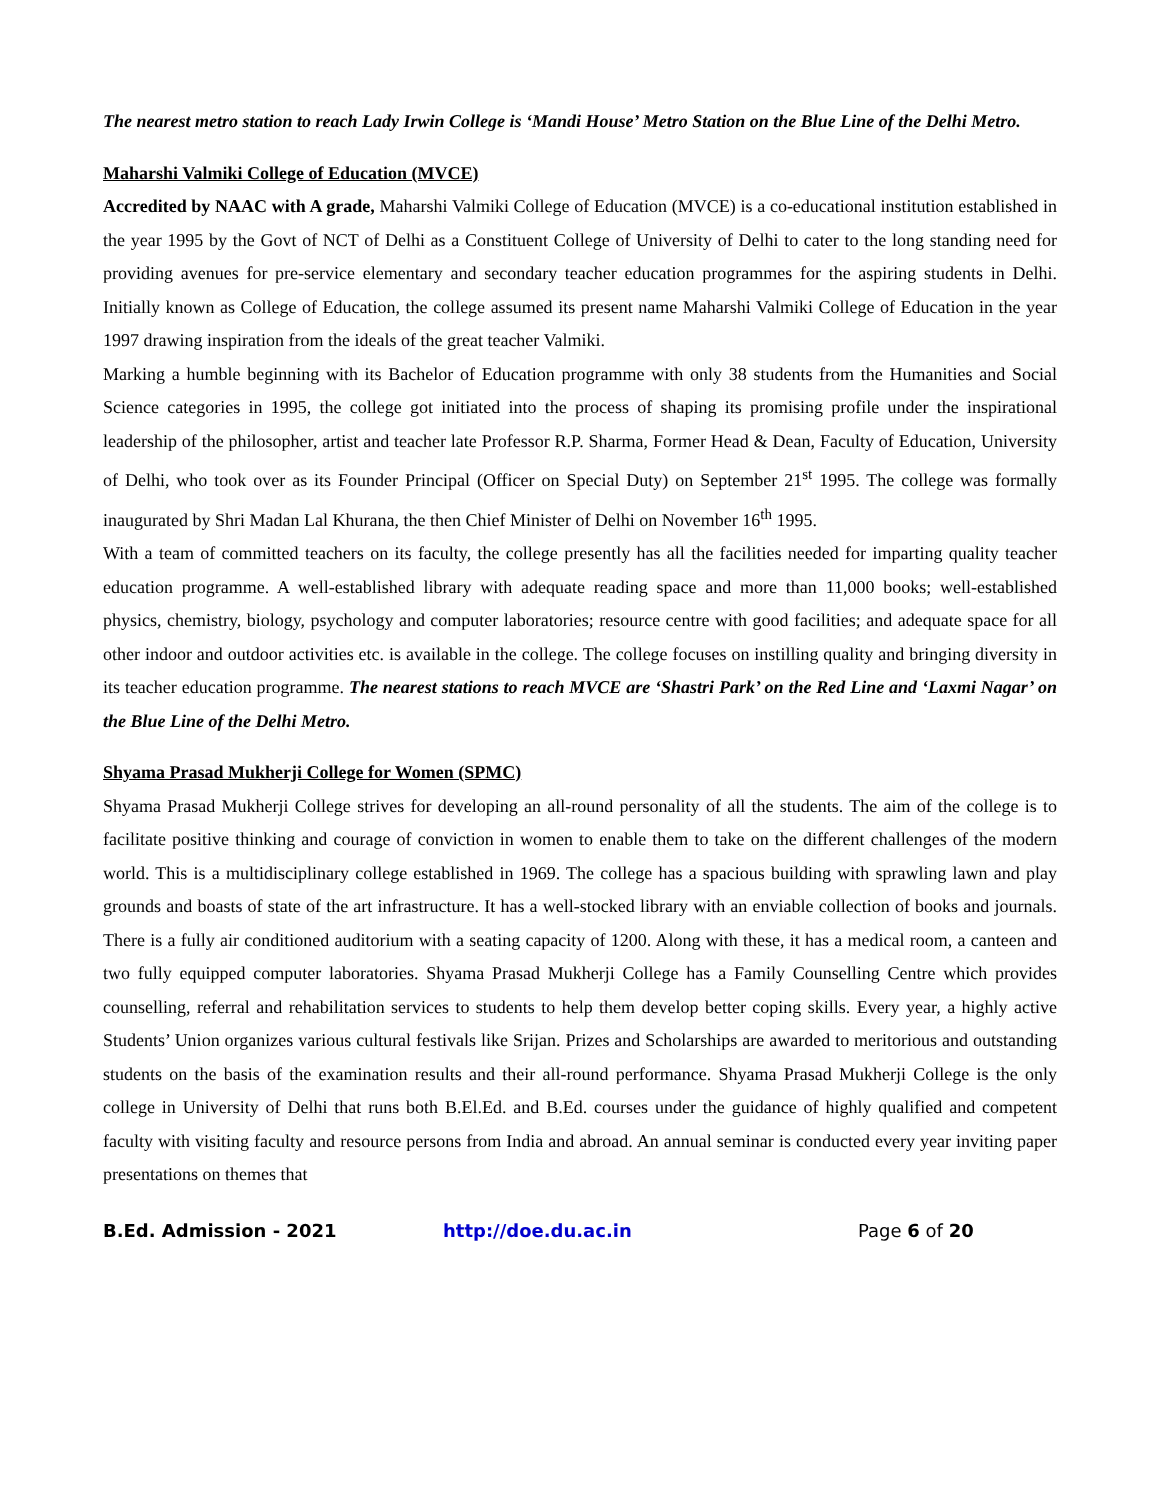The nearest metro station to reach Lady Irwin College is ‘Mandi House’ Metro Station on the Blue Line of the Delhi Metro.
Maharshi Valmiki College of Education (MVCE)
Accredited by NAAC with A grade, Maharshi Valmiki College of Education (MVCE) is a co-educational institution established in the year 1995 by the Govt of NCT of Delhi as a Constituent College of University of Delhi to cater to the long standing need for providing avenues for pre-service elementary and secondary teacher education programmes for the aspiring students in Delhi. Initially known as College of Education, the college assumed its present name Maharshi Valmiki College of Education in the year 1997 drawing inspiration from the ideals of the great teacher Valmiki.
Marking a humble beginning with its Bachelor of Education programme with only 38 students from the Humanities and Social Science categories in 1995, the college got initiated into the process of shaping its promising profile under the inspirational leadership of the philosopher, artist and teacher late Professor R.P. Sharma, Former Head & Dean, Faculty of Education, University of Delhi, who took over as its Founder Principal (Officer on Special Duty) on September 21<sup>st</sup> 1995. The college was formally inaugurated by Shri Madan Lal Khurana, the then Chief Minister of Delhi on November 16<sup>th</sup> 1995.
With a team of committed teachers on its faculty, the college presently has all the facilities needed for imparting quality teacher education programme. A well-established library with adequate reading space and more than 11,000 books; well-established physics, chemistry, biology, psychology and computer laboratories; resource centre with good facilities; and adequate space for all other indoor and outdoor activities etc. is available in the college. The college focuses on instilling quality and bringing diversity in its teacher education programme. The nearest stations to reach MVCE are ‘Shastri Park’ on the Red Line and ‘Laxmi Nagar’ on the Blue Line of the Delhi Metro.
Shyama Prasad Mukherji College for Women (SPMC)
Shyama Prasad Mukherji College strives for developing an all-round personality of all the students. The aim of the college is to facilitate positive thinking and courage of conviction in women to enable them to take on the different challenges of the modern world. This is a multidisciplinary college established in 1969. The college has a spacious building with sprawling lawn and play grounds and boasts of state of the art infrastructure. It has a well-stocked library with an enviable collection of books and journals. There is a fully air conditioned auditorium with a seating capacity of 1200. Along with these, it has a medical room, a canteen and two fully equipped computer laboratories. Shyama Prasad Mukherji College has a Family Counselling Centre which provides counselling, referral and rehabilitation services to students to help them develop better coping skills. Every year, a highly active Students’ Union organizes various cultural festivals like Srijan. Prizes and Scholarships are awarded to meritorious and outstanding students on the basis of the examination results and their all-round performance. Shyama Prasad Mukherji College is the only college in University of Delhi that runs both B.El.Ed. and B.Ed. courses under the guidance of highly qualified and competent faculty with visiting faculty and resource persons from India and abroad. An annual seminar is conducted every year inviting paper presentations on themes that
B.Ed. Admission - 2021 http://doe.du.ac.in Page 6 of 20